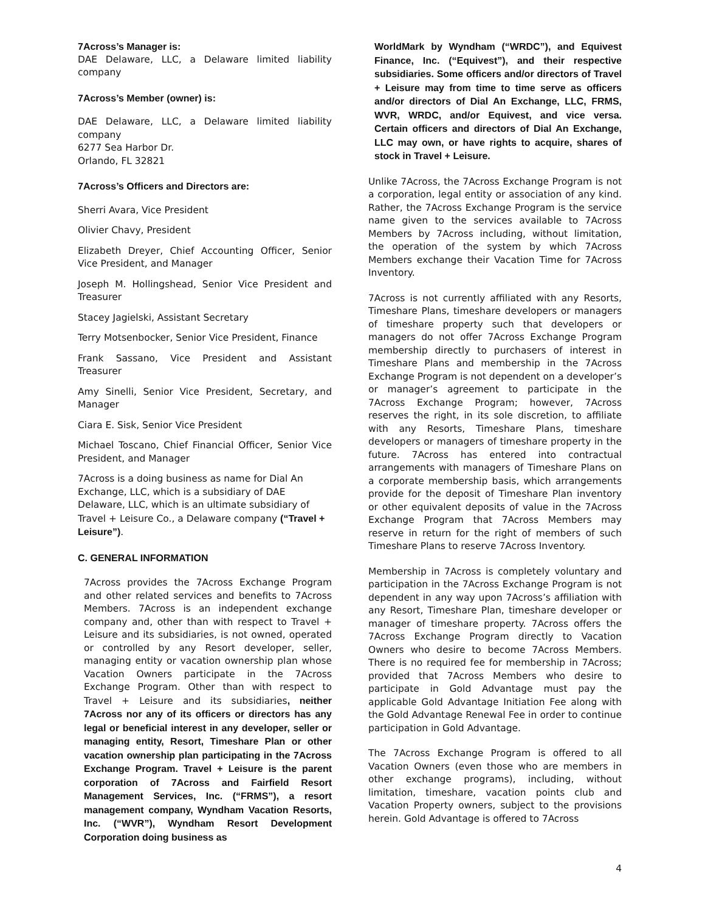7Across’s Manager is:
DAE Delaware, LLC, a Delaware limited liability company
7Across’s Member (owner) is:
DAE Delaware, LLC, a Delaware limited liability company
6277 Sea Harbor Dr.
Orlando, FL 32821
7Across’s Officers and Directors are:
Sherri Avara, Vice President
Olivier Chavy, President
Elizabeth Dreyer, Chief Accounting Officer, Senior Vice President, and Manager
Joseph M. Hollingshead, Senior Vice President and Treasurer
Stacey Jagielski, Assistant Secretary
Terry Motsenbocker, Senior Vice President, Finance
Frank Sassano, Vice President and Assistant Treasurer
Amy Sinelli, Senior Vice President, Secretary, and Manager
Ciara E. Sisk, Senior Vice President
Michael Toscano, Chief Financial Officer, Senior Vice President, and Manager
7Across is a doing business as name for Dial An Exchange, LLC, which is a subsidiary of DAE Delaware, LLC, which is an ultimate subsidiary of Travel + Leisure Co., a Delaware company (“Travel + Leisure”).
C. GENERAL INFORMATION
7Across provides the 7Across Exchange Program and other related services and benefits to 7Across Members. 7Across is an independent exchange company and, other than with respect to Travel + Leisure and its subsidiaries, is not owned, operated or controlled by any Resort developer, seller, managing entity or vacation ownership plan whose Vacation Owners participate in the 7Across Exchange Program. Other than with respect to Travel + Leisure and its subsidiaries, neither 7Across nor any of its officers or directors has any legal or beneficial interest in any developer, seller or managing entity, Resort, Timeshare Plan or other vacation ownership plan participating in the 7Across Exchange Program. Travel + Leisure is the parent corporation of 7Across and Fairfield Resort Management Services, Inc. (“FRMS”), a resort management company, Wyndham Vacation Resorts, Inc. (“WVR”), Wyndham Resort Development Corporation doing business as
WorldMark by Wyndham (“WRDC”), and Equivest Finance, Inc. (“Equivest”), and their respective subsidiaries. Some officers and/or directors of Travel + Leisure may from time to time serve as officers and/or directors of Dial An Exchange, LLC, FRMS, WVR, WRDC, and/or Equivest, and vice versa. Certain officers and directors of Dial An Exchange, LLC may own, or have rights to acquire, shares of stock in Travel + Leisure.
Unlike 7Across, the 7Across Exchange Program is not a corporation, legal entity or association of any kind. Rather, the 7Across Exchange Program is the service name given to the services available to 7Across Members by 7Across including, without limitation, the operation of the system by which 7Across Members exchange their Vacation Time for 7Across Inventory.
7Across is not currently affiliated with any Resorts, Timeshare Plans, timeshare developers or managers of timeshare property such that developers or managers do not offer 7Across Exchange Program membership directly to purchasers of interest in Timeshare Plans and membership in the 7Across Exchange Program is not dependent on a developer’s or manager’s agreement to participate in the 7Across Exchange Program; however, 7Across reserves the right, in its sole discretion, to affiliate with any Resorts, Timeshare Plans, timeshare developers or managers of timeshare property in the future. 7Across has entered into contractual arrangements with managers of Timeshare Plans on a corporate membership basis, which arrangements provide for the deposit of Timeshare Plan inventory or other equivalent deposits of value in the 7Across Exchange Program that 7Across Members may reserve in return for the right of members of such Timeshare Plans to reserve 7Across Inventory.
Membership in 7Across is completely voluntary and participation in the 7Across Exchange Program is not dependent in any way upon 7Across’s affiliation with any Resort, Timeshare Plan, timeshare developer or manager of timeshare property. 7Across offers the 7Across Exchange Program directly to Vacation Owners who desire to become 7Across Members. There is no required fee for membership in 7Across; provided that 7Across Members who desire to participate in Gold Advantage must pay the applicable Gold Advantage Initiation Fee along with the Gold Advantage Renewal Fee in order to continue participation in Gold Advantage.
The 7Across Exchange Program is offered to all Vacation Owners (even those who are members in other exchange programs), including, without limitation, timeshare, vacation points club and Vacation Property owners, subject to the provisions herein. Gold Advantage is offered to 7Across
4